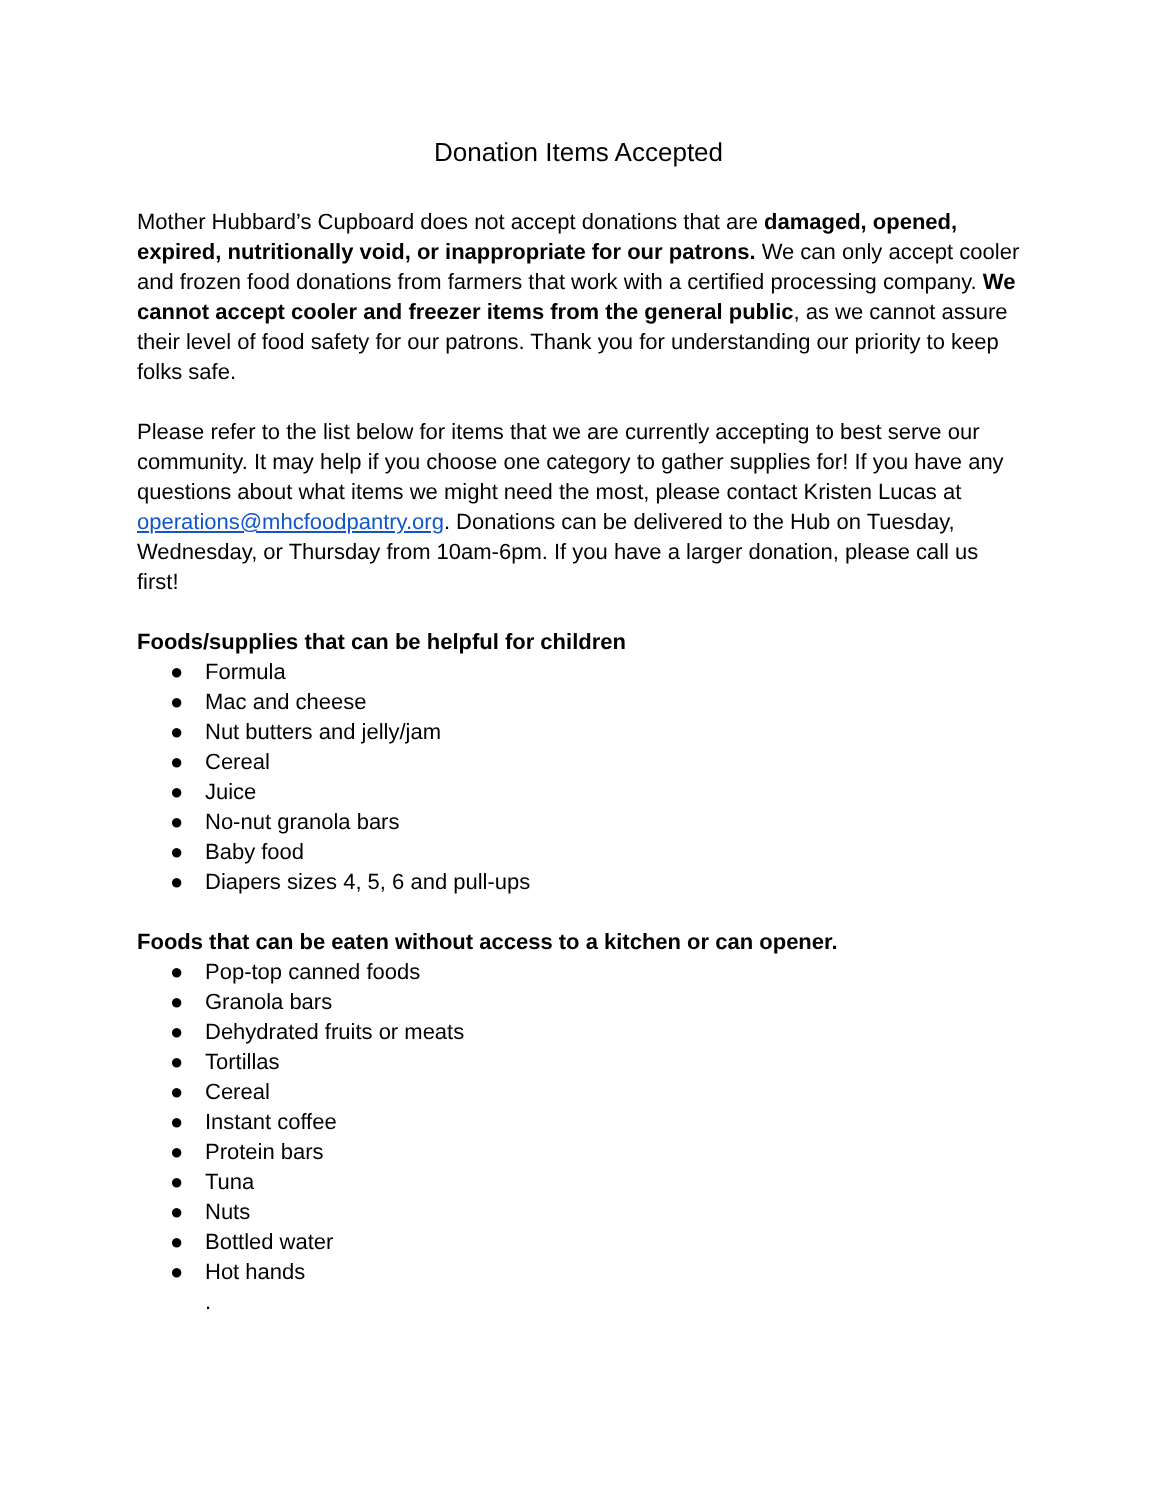Donation Items Accepted
Mother Hubbard’s Cupboard does not accept donations that are damaged, opened, expired, nutritionally void, or inappropriate for our patrons. We can only accept cooler and frozen food donations from farmers that work with a certified processing company. We cannot accept cooler and freezer items from the general public, as we cannot assure their level of food safety for our patrons. Thank you for understanding our priority to keep folks safe.
Please refer to the list below for items that we are currently accepting to best serve our community. It may help if you choose one category to gather supplies for! If you have any questions about what items we might need the most, please contact Kristen Lucas at operations@mhcfoodpantry.org. Donations can be delivered to the Hub on Tuesday, Wednesday, or Thursday from 10am-6pm. If you have a larger donation, please call us first!
Foods/supplies that can be helpful for children
● Formula
● Mac and cheese
● Nut butters and jelly/jam
● Cereal
● Juice
● No-nut granola bars
● Baby food
● Diapers sizes 4, 5, 6 and pull-ups
Foods that can be eaten without access to a kitchen or can opener.
● Pop-top canned foods
● Granola bars
● Dehydrated fruits or meats
● Tortillas
● Cereal
● Instant coffee
● Protein bars
● Tuna
● Nuts
● Bottled water
● Hot hands
.